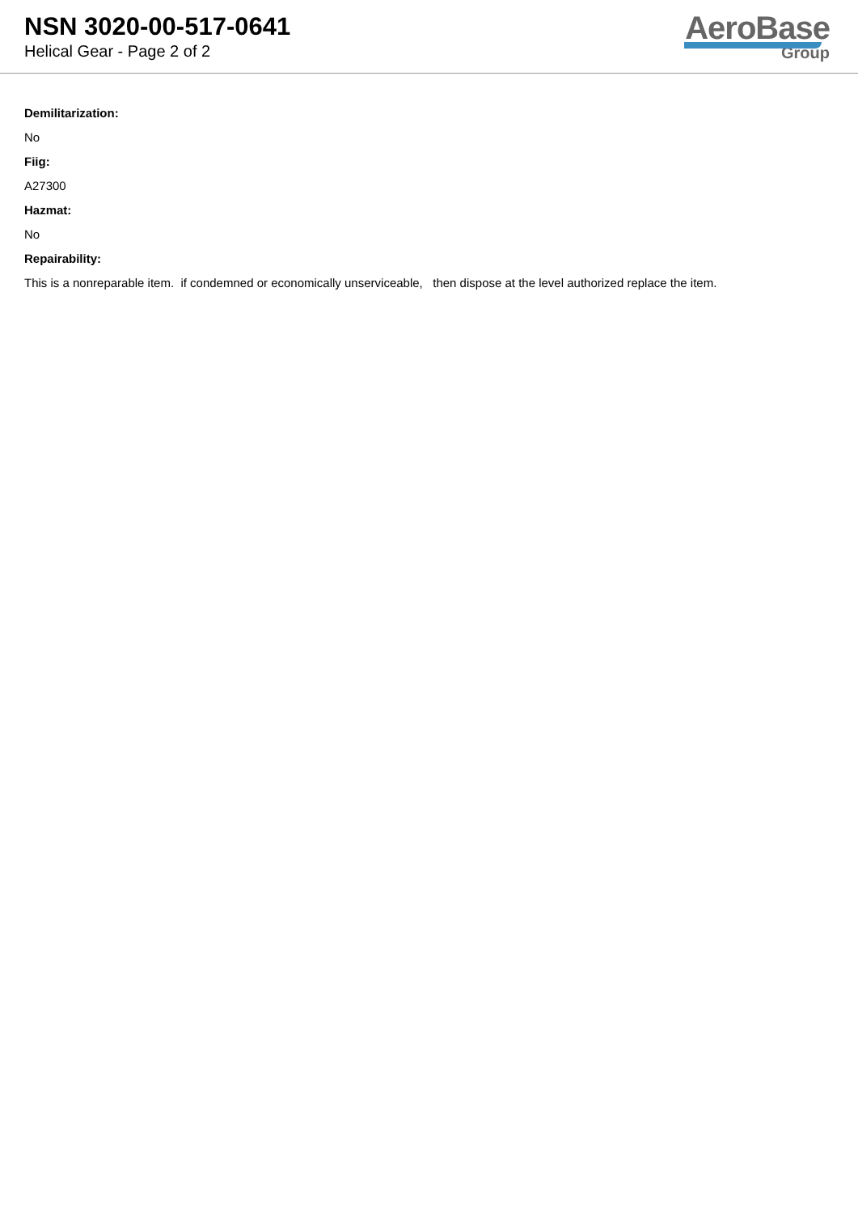NSN 3020-00-517-0641
Helical Gear - Page 2 of 2
AeroBase
Group
Demilitarization:
No
Fiig:
A27300
Hazmat:
No
Repairability:
This is a nonreparable item. if condemned or economically unserviceable, then dispose at the level authorized replace the item.